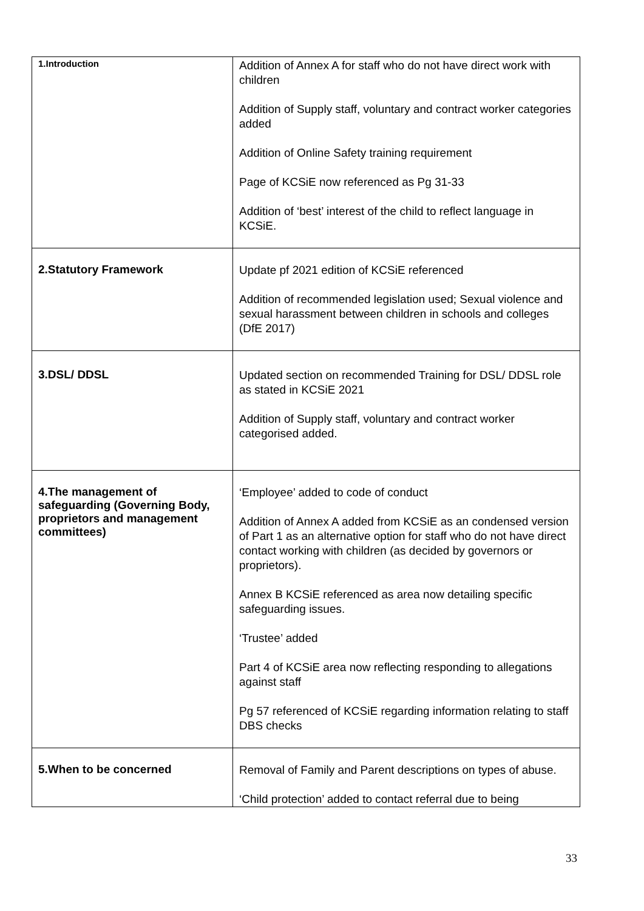| 1.Introduction | Addition of Annex A for staff who do not have direct work with children Addition of Supply staff, voluntary and contract worker categories added Addition of Online Safety training requirement Page of KCSiE now referenced as Pg 31-33 Addition of ‘best’ interest of the child to reflect language in KCSiE. |
| 2.Statutory Framework | Update pf 2021 edition of KCSiE referenced Addition of recommended legislation used; Sexual violence and sexual harassment between children in schools and colleges (DfE 2017) |
| 3.DSL/ DDSL | Updated section on recommended Training for DSL/ DDSL role as stated in KCSiE 2021 Addition of Supply staff, voluntary and contract worker categorised added. |
| 4.The management of safeguarding (Governing Body, proprietors and management committees) | ‘Employee’ added to code of conduct Addition of Annex A added from KCSiE as an condensed version of Part 1 as an alternative option for staff who do not have direct contact working with children (as decided by governors or proprietors). Annex B KCSiE referenced as area now detailing specific safeguarding issues. ‘Trustee’ added Part 4 of KCSiE area now reflecting responding to allegations against staff Pg 57 referenced of KCSiE regarding information relating to staff DBS checks |
| 5.When to be concerned | Removal of Family and Parent descriptions on types of abuse. ‘Child protection’ added to contact referral due to being |
33